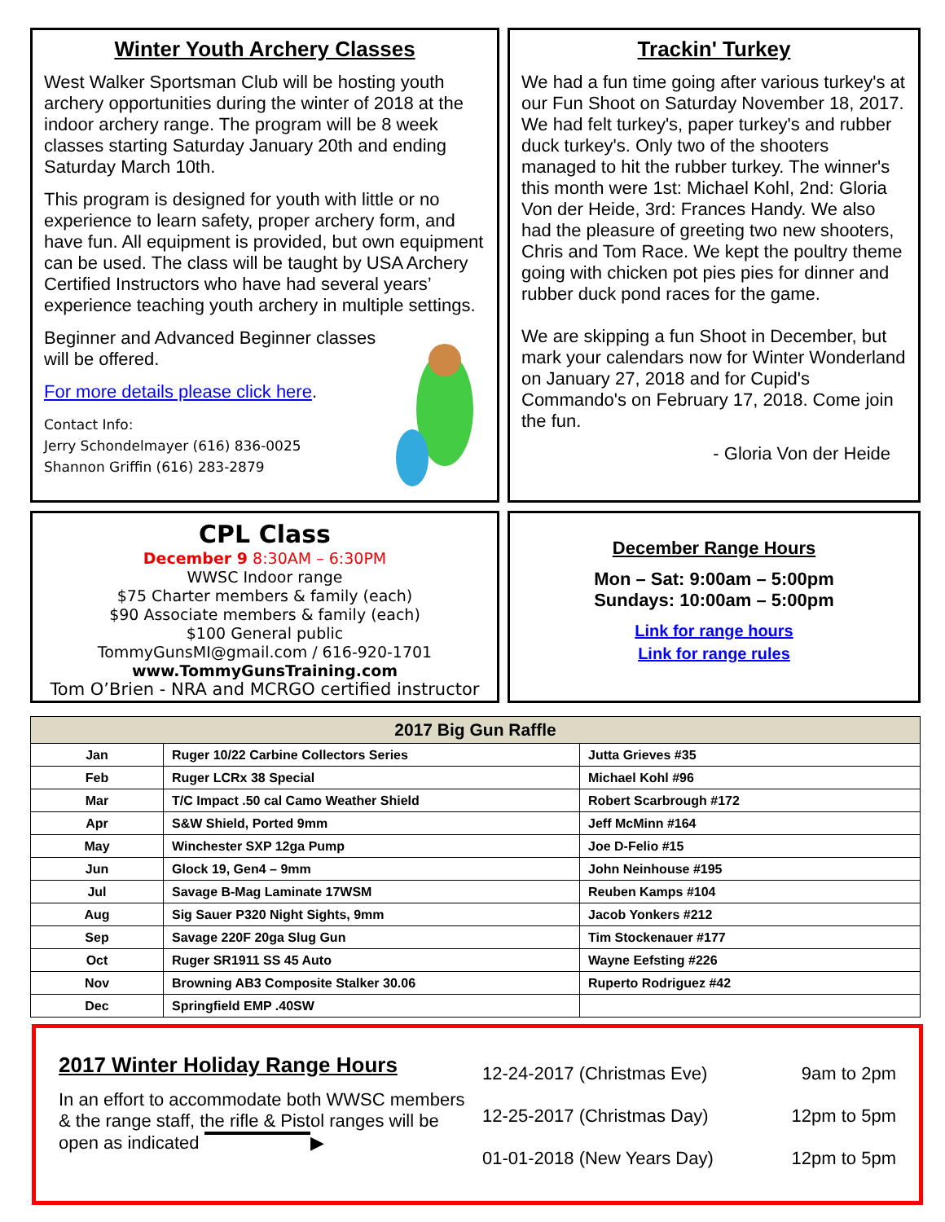Winter Youth Archery Classes
West Walker Sportsman Club will be hosting youth archery opportunities during the winter of 2018 at the indoor archery range. The program will be 8 week classes starting Saturday January 20th and ending Saturday March 10th.
This program is designed for youth with little or no experience to learn safety, proper archery form, and have fun. All equipment is provided, but own equipment can be used. The class will be taught by USA Archery Certified Instructors who have had several years’ experience teaching youth archery in multiple settings.
Beginner and Advanced Beginner classes will be offered.
For more details please click here.
Contact Info:
Jerry Schondelmayer (616) 836-0025
Shannon Griffin (616) 283-2879
Trackin' Turkey
We had a fun time going after various turkey's at our Fun Shoot on Saturday November 18, 2017. We had felt turkey's, paper turkey's and rubber duck turkey's. Only two of the shooters managed to hit the rubber turkey. The winner's this month were 1st: Michael Kohl, 2nd: Gloria Von der Heide, 3rd: Frances Handy. We also had the pleasure of greeting two new shooters, Chris and Tom Race. We kept the poultry theme going with chicken pot pies pies for dinner and rubber duck pond races for the game.
We are skipping a fun Shoot in December, but mark your calendars now for Winter Wonderland on January 27, 2018 and for Cupid's Commando's on February 17, 2018. Come join the fun.
- Gloria Von der Heide
CPL Class
December 9 8:30AM – 6:30PM
WWSC Indoor range
$75 Charter members & family (each)
$90 Associate members & family (each)
$100 General public
TommyGunsMI@gmail.com / 616-920-1701
www.TommyGunsTraining.com
Tom O’Brien - NRA and MCRGO certified instructor
December Range Hours
Mon – Sat: 9:00am – 5:00pm
Sundays: 10:00am – 5:00pm
Link for range hours
Link for range rules
| 2017 Big Gun Raffle | | |
| --- | --- | --- |
| Jan | Ruger 10/22 Carbine Collectors Series | Jutta Grieves #35 |
| Feb | Ruger LCRx 38 Special | Michael Kohl #96 |
| Mar | T/C Impact .50 cal Camo Weather Shield | Robert Scarbrough #172 |
| Apr | S&W Shield, Ported 9mm | Jeff McMinn #164 |
| May | Winchester SXP 12ga Pump | Joe D-Felio #15 |
| Jun | Glock 19, Gen4 – 9mm | John Neinhouse #195 |
| Jul | Savage B-Mag Laminate 17WSM | Reuben Kamps #104 |
| Aug | Sig Sauer P320 Night Sights, 9mm | Jacob Yonkers #212 |
| Sep | Savage 220F 20ga Slug Gun | Tim Stockenauer #177 |
| Oct | Ruger SR1911 SS 45 Auto | Wayne Eefsting #226 |
| Nov | Browning AB3 Composite Stalker 30.06 | Ruperto Rodriguez #42 |
| Dec | Springfield EMP .40SW | |
2017 Winter Holiday Range Hours
In an effort to accommodate both WWSC members & the range staff, the rifle & Pistol ranges will be open as indicated ▶
12-24-2017 (Christmas Eve) 9am to 2pm
12-25-2017 (Christmas Day) 12pm to 5pm
01-01-2018 (New Years Day) 12pm to 5pm